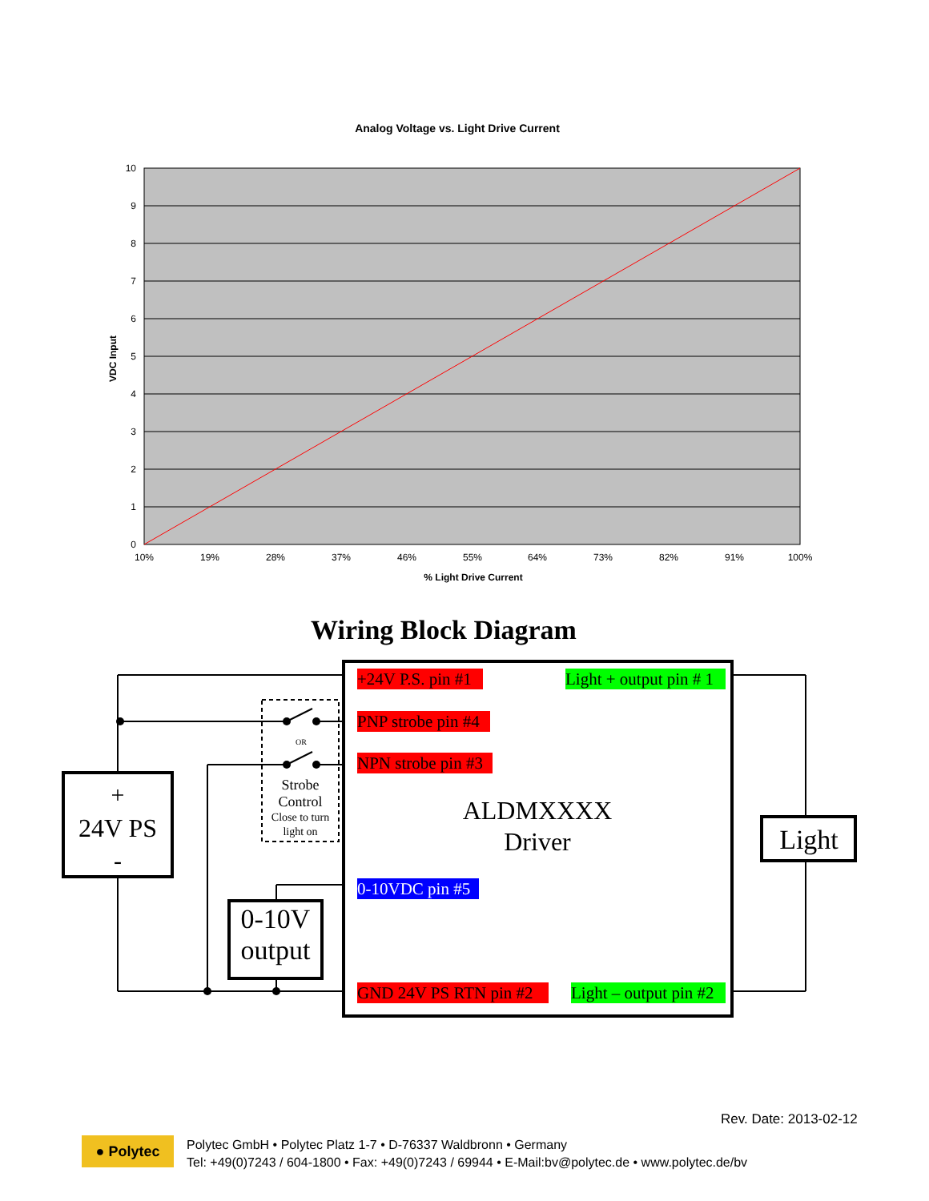Analog Voltage vs. Light Drive Current
10
9
8
7
6
5
4
3
2
1
0
10%
19%
28%
37%
46%
55%
64%
73%
82%
91%
100%
% Light Drive Current
VDC Input
Wiring Block Diagram
+24V P.S. pin #1
Light + output pin # 1
PNP strobe pin #4
NPN strobe pin #3
0-10VDC pin #5
GND 24V PS RTN pin #2
Light – output pin #2
OR
Strobe
Control
Close to turn
light on
ALDMXXXX
Driver
+
24V PS
-
0-10V
output
Light
Rev. Date: 2013-02-12
● Polytec
Polytec GmbH • Polytec Platz 1-7 • D-76337 Waldbronn • Germany
Tel: +49(0)7243 / 604-1800 • Fax: +49(0)7243 / 69944 • E-Mail:bv@polytec.de • www.polytec.de/bv